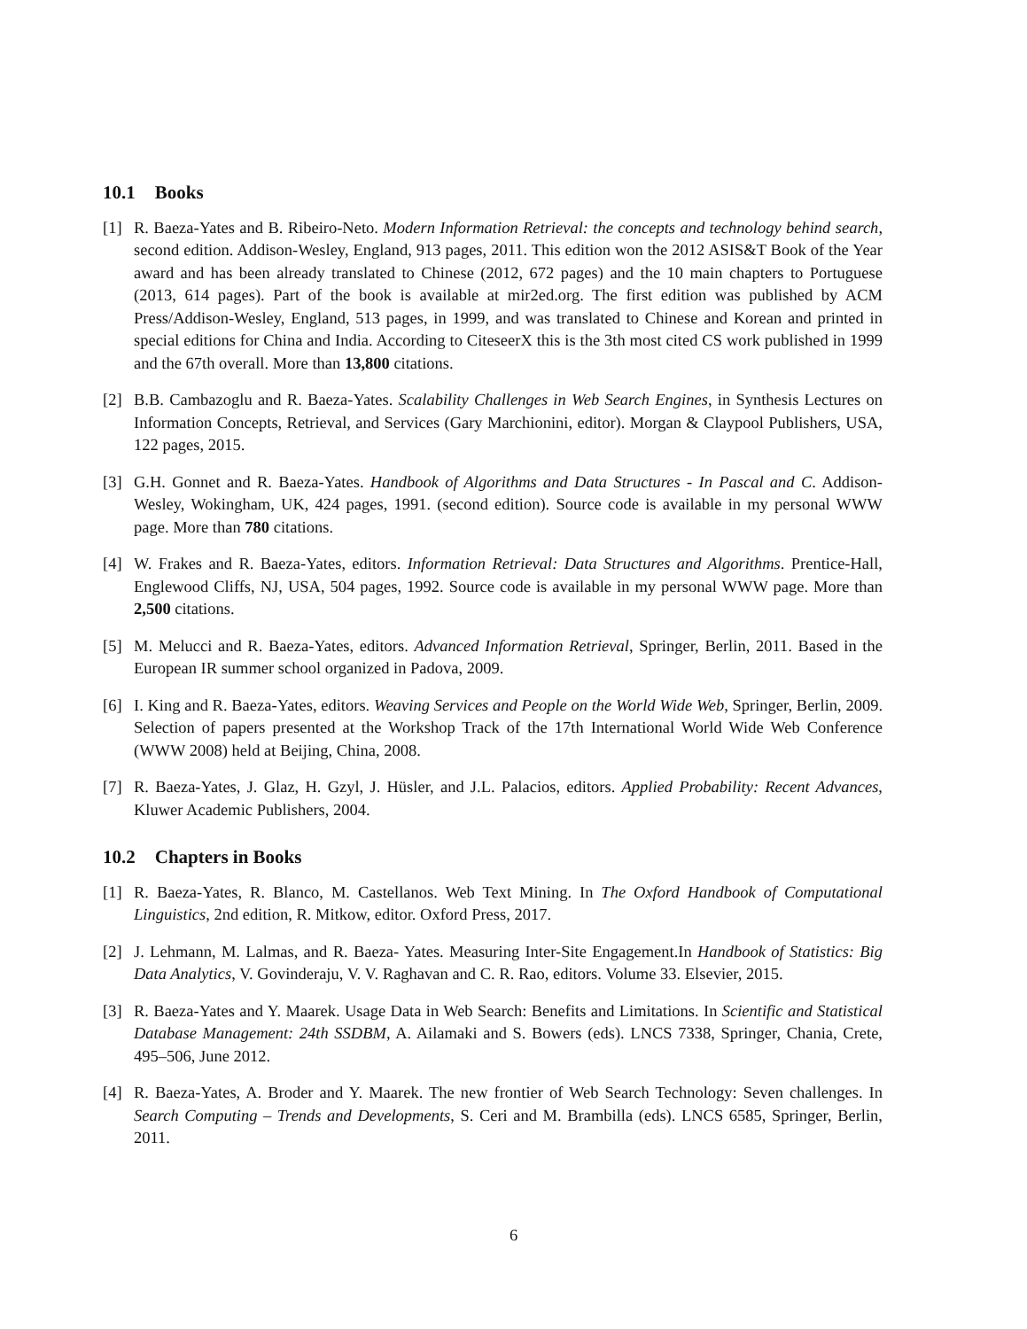10.1 Books
[1] R. Baeza-Yates and B. Ribeiro-Neto. Modern Information Retrieval: the concepts and technology behind search, second edition. Addison-Wesley, England, 913 pages, 2011. This edition won the 2012 ASIS&T Book of the Year award and has been already translated to Chinese (2012, 672 pages) and the 10 main chapters to Portuguese (2013, 614 pages). Part of the book is available at mir2ed.org. The first edition was published by ACM Press/Addison-Wesley, England, 513 pages, in 1999, and was translated to Chinese and Korean and printed in special editions for China and India. According to CiteseerX this is the 3th most cited CS work published in 1999 and the 67th overall. More than 13,800 citations.
[2] B.B. Cambazoglu and R. Baeza-Yates. Scalability Challenges in Web Search Engines, in Synthesis Lectures on Information Concepts, Retrieval, and Services (Gary Marchionini, editor). Morgan & Claypool Publishers, USA, 122 pages, 2015.
[3] G.H. Gonnet and R. Baeza-Yates. Handbook of Algorithms and Data Structures - In Pascal and C. Addison-Wesley, Wokingham, UK, 424 pages, 1991. (second edition). Source code is available in my personal WWW page. More than 780 citations.
[4] W. Frakes and R. Baeza-Yates, editors. Information Retrieval: Data Structures and Algorithms. Prentice-Hall, Englewood Cliffs, NJ, USA, 504 pages, 1992. Source code is available in my personal WWW page. More than 2,500 citations.
[5] M. Melucci and R. Baeza-Yates, editors. Advanced Information Retrieval, Springer, Berlin, 2011. Based in the European IR summer school organized in Padova, 2009.
[6] I. King and R. Baeza-Yates, editors. Weaving Services and People on the World Wide Web, Springer, Berlin, 2009. Selection of papers presented at the Workshop Track of the 17th International World Wide Web Conference (WWW 2008) held at Beijing, China, 2008.
[7] R. Baeza-Yates, J. Glaz, H. Gzyl, J. Hüsler, and J.L. Palacios, editors. Applied Probability: Recent Advances, Kluwer Academic Publishers, 2004.
10.2 Chapters in Books
[1] R. Baeza-Yates, R. Blanco, M. Castellanos. Web Text Mining. In The Oxford Handbook of Computational Linguistics, 2nd edition, R. Mitkow, editor. Oxford Press, 2017.
[2] J. Lehmann, M. Lalmas, and R. Baeza- Yates. Measuring Inter-Site Engagement.In Handbook of Statistics: Big Data Analytics, V. Govinderaju, V. V. Raghavan and C. R. Rao, editors. Volume 33. Elsevier, 2015.
[3] R. Baeza-Yates and Y. Maarek. Usage Data in Web Search: Benefits and Limitations. In Scientific and Statistical Database Management: 24th SSDBM, A. Ailamaki and S. Bowers (eds). LNCS 7338, Springer, Chania, Crete, 495–506, June 2012.
[4] R. Baeza-Yates, A. Broder and Y. Maarek. The new frontier of Web Search Technology: Seven challenges. In Search Computing – Trends and Developments, S. Ceri and M. Brambilla (eds). LNCS 6585, Springer, Berlin, 2011.
6